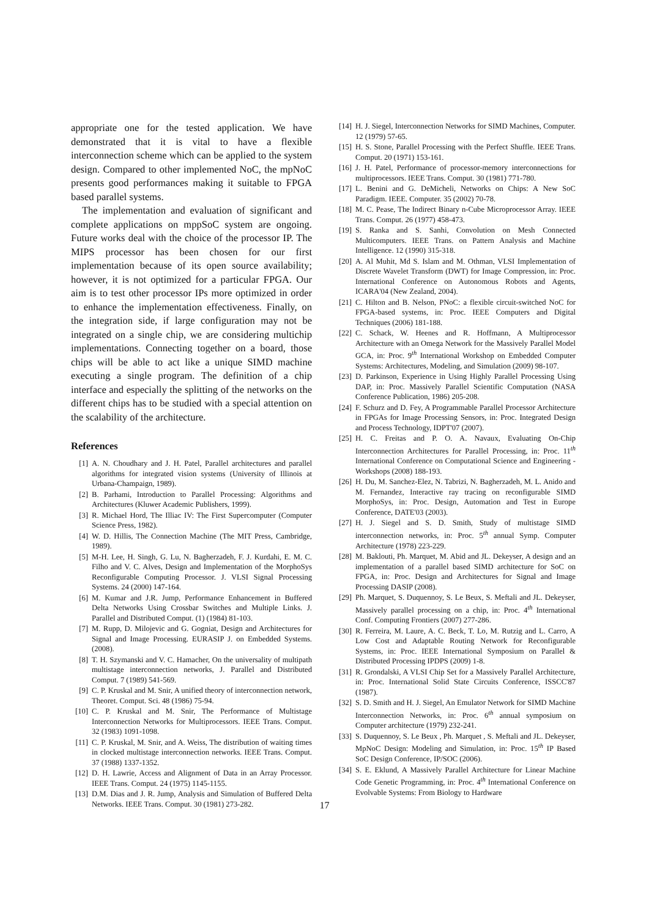appropriate one for the tested application. We have demonstrated that it is vital to have a flexible interconnection scheme which can be applied to the system design. Compared to other implemented NoC, the mpNoC presents good performances making it suitable to FPGA based parallel systems.
The implementation and evaluation of significant and complete applications on mppSoC system are ongoing. Future works deal with the choice of the processor IP. The MIPS processor has been chosen for our first implementation because of its open source availability; however, it is not optimized for a particular FPGA. Our aim is to test other processor IPs more optimized in order to enhance the implementation effectiveness. Finally, on the integration side, if large configuration may not be integrated on a single chip, we are considering multichip implementations. Connecting together on a board, those chips will be able to act like a unique SIMD machine executing a single program. The definition of a chip interface and especially the splitting of the networks on the different chips has to be studied with a special attention on the scalability of the architecture.
References
[1] A. N. Choudhary and J. H. Patel, Parallel architectures and parallel algorithms for integrated vision systems (University of Illinois at Urbana-Champaign, 1989).
[2] B. Parhami, Introduction to Parallel Processing: Algorithms and Architectures (Kluwer Academic Publishers, 1999).
[3] R. Michael Hord, The Illiac IV: The First Supercomputer (Computer Science Press, 1982).
[4] W. D. Hillis, The Connection Machine (The MIT Press, Cambridge, 1989).
[5] M-H. Lee, H. Singh, G. Lu, N. Bagherzadeh, F. J. Kurdahi, E. M. C. Filho and V. C. Alves, Design and Implementation of the MorphoSys Reconfigurable Computing Processor. J. VLSI Signal Processing Systems. 24 (2000) 147-164.
[6] M. Kumar and J.R. Jump, Performance Enhancement in Buffered Delta Networks Using Crossbar Switches and Multiple Links. J. Parallel and Distributed Comput. (1) (1984) 81-103.
[7] M. Rupp, D. Milojevic and G. Gogniat, Design and Architectures for Signal and Image Processing. EURASIP J. on Embedded Systems. (2008).
[8] T. H. Szymanski and V. C. Hamacher, On the universality of multipath multistage interconnection networks, J. Parallel and Distributed Comput. 7 (1989) 541-569.
[9] C. P. Kruskal and M. Snir, A unified theory of interconnection network, Theoret. Comput. Sci. 48 (1986) 75-94.
[10] C. P. Kruskal and M. Snir, The Performance of Multistage Interconnection Networks for Multiprocessors. IEEE Trans. Comput. 32 (1983) 1091-1098.
[11] C. P. Kruskal, M. Snir, and A. Weiss, The distribution of waiting times in clocked multistage interconnection networks. IEEE Trans. Comput. 37 (1988) 1337-1352.
[12] D. H. Lawrie, Access and Alignment of Data in an Array Processor. IEEE Trans. Comput. 24 (1975) 1145-1155.
[13] D.M. Dias and J. R. Jump, Analysis and Simulation of Buffered Delta Networks. IEEE Trans. Comput. 30 (1981) 273-282.
[14] H. J. Siegel, Interconnection Networks for SIMD Machines, Computer. 12 (1979) 57-65.
[15] H. S. Stone, Parallel Processing with the Perfect Shuffle. IEEE Trans. Comput. 20 (1971) 153-161.
[16] J. H. Patel, Performance of processor-memory interconnections for multiprocessors. IEEE Trans. Comput. 30 (1981) 771-780.
[17] L. Benini and G. DeMicheli, Networks on Chips: A New SoC Paradigm. IEEE. Computer. 35 (2002) 70-78.
[18] M. C. Pease, The Indirect Binary n-Cube Microprocessor Array. IEEE Trans. Comput. 26 (1977) 458-473.
[19] S. Ranka and S. Sanhi, Convolution on Mesh Connected Multicomputers. IEEE Trans. on Pattern Analysis and Machine Intelligence. 12 (1990) 315-318.
[20] A. Al Muhit, Md S. Islam and M. Othman, VLSI Implementation of Discrete Wavelet Transform (DWT) for Image Compression, in: Proc. International Conference on Autonomous Robots and Agents, ICARA'04 (New Zealand, 2004).
[21] C. Hilton and B. Nelson, PNoC: a flexible circuit-switched NoC for FPGA-based systems, in: Proc. IEEE Computers and Digital Techniques (2006) 181-188.
[22] C. Schack, W. Heenes and R. Hoffmann, A Multiprocessor Architecture with an Omega Network for the Massively Parallel Model GCA, in: Proc. 9<sup>th</sup> International Workshop on Embedded Computer Systems: Architectures, Modeling, and Simulation (2009) 98-107.
[23] D. Parkinson, Experience in Using Highly Parallel Processing Using DAP, in: Proc. Massively Parallel Scientific Computation (NASA Conference Publication, 1986) 205-208.
[24] F. Schurz and D. Fey, A Programmable Parallel Processor Architecture in FPGAs for Image Processing Sensors, in: Proc. Integrated Design and Process Technology, IDPT'07 (2007).
[25] H. C. Freitas and P. O. A. Navaux, Evaluating On-Chip Interconnection Architectures for Parallel Processing, in: Proc. 11<sup>th</sup> International Conference on Computational Science and Engineering - Workshops (2008) 188-193.
[26] H. Du, M. Sanchez-Elez, N. Tabrizi, N. Bagherzadeh, M. L. Anido and M. Fernandez, Interactive ray tracing on reconfigurable SIMD MorphoSys, in: Proc. Design, Automation and Test in Europe Conference, DATE'03 (2003).
[27] H. J. Siegel and S. D. Smith, Study of multistage SIMD interconnection networks, in: Proc. 5<sup>th</sup> annual Symp. Computer Architecture (1978) 223-229.
[28] M. Baklouti, Ph. Marquet, M. Abid and JL. Dekeyser, A design and an implementation of a parallel based SIMD architecture for SoC on FPGA, in: Proc. Design and Architectures for Signal and Image Processing DASIP (2008).
[29] Ph. Marquet, S. Duquennoy, S. Le Beux, S. Meftali and JL. Dekeyser, Massively parallel processing on a chip, in: Proc. 4<sup>th</sup> International Conf. Computing Frontiers (2007) 277-286.
[30] R. Ferreira, M. Laure, A. C. Beck, T. Lo, M. Rutzig and L. Carro, A Low Cost and Adaptable Routing Network for Reconfigurable Systems, in: Proc. IEEE International Symposium on Parallel & Distributed Processing IPDPS (2009) 1-8.
[31] R. Grondalski, A VLSI Chip Set for a Massively Parallel Architecture, in: Proc. International Solid State Circuits Conference, ISSCC'87 (1987).
[32] S. D. Smith and H. J. Siegel, An Emulator Network for SIMD Machine Interconnection Networks, in: Proc. 6<sup>th</sup> annual symposium on Computer architecture (1979) 232-241.
[33] S. Duquennoy, S. Le Beux , Ph. Marquet , S. Meftali and JL. Dekeyser, MpNoC Design: Modeling and Simulation, in: Proc. 15<sup>th</sup> IP Based SoC Design Conference, IP/SOC (2006).
[34] S. E. Eklund, A Massively Parallel Architecture for Linear Machine Code Genetic Programming, in: Proc. 4<sup>th</sup> International Conference on Evolvable Systems: From Biology to Hardware
17